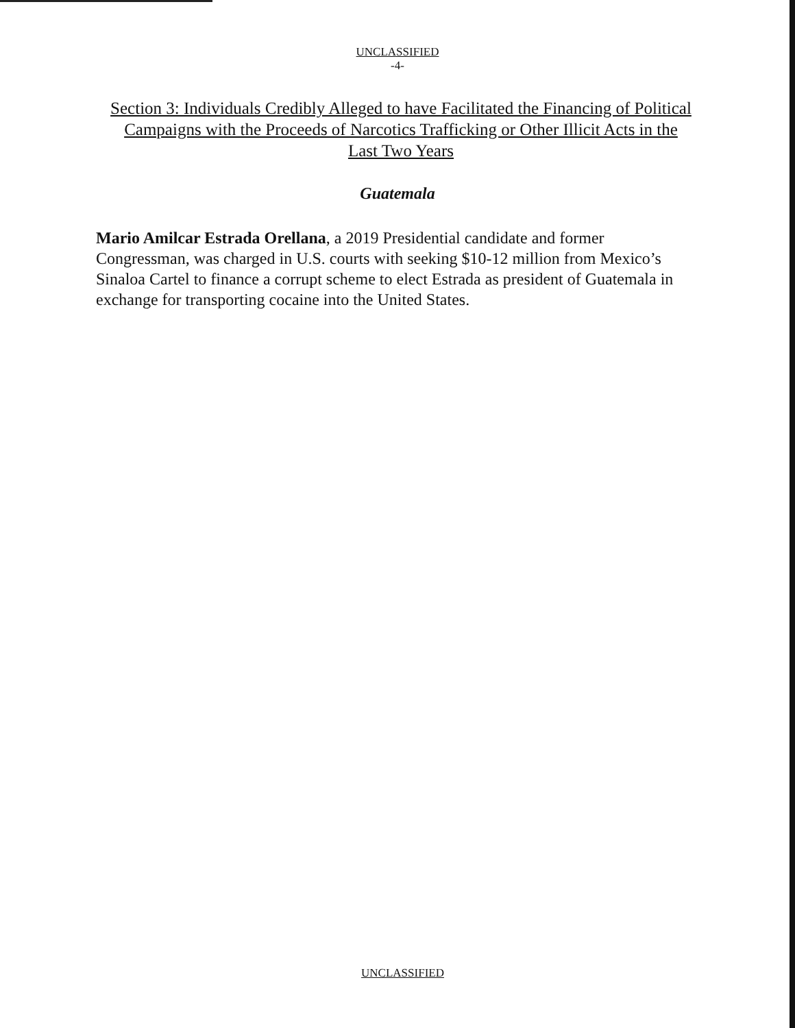UNCLASSIFIED
-4-
Section 3: Individuals Credibly Alleged to have Facilitated the Financing of Political Campaigns with the Proceeds of Narcotics Trafficking or Other Illicit Acts in the Last Two Years
Guatemala
Mario Amilcar Estrada Orellana, a 2019 Presidential candidate and former Congressman, was charged in U.S. courts with seeking $10-12 million from Mexico’s Sinaloa Cartel to finance a corrupt scheme to elect Estrada as president of Guatemala in exchange for transporting cocaine into the United States.
UNCLASSIFIED